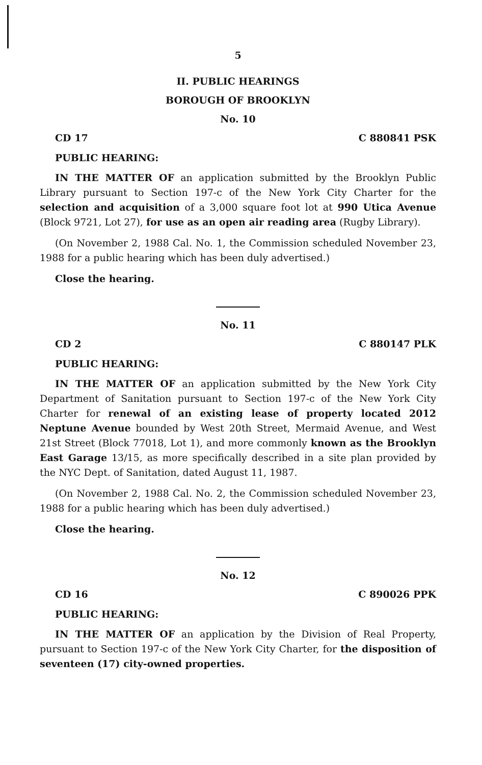5
II. PUBLIC HEARINGS
BOROUGH OF BROOKLYN
No. 10
CD 17 C 880841 PSK
PUBLIC HEARING:
IN THE MATTER OF an application submitted by the Brooklyn Public Library pursuant to Section 197-c of the New York City Charter for the selection and acquisition of a 3,000 square foot lot at 990 Utica Avenue (Block 9721, Lot 27), for use as an open air reading area (Rugby Library).
(On November 2, 1988 Cal. No. 1, the Commission scheduled November 23, 1988 for a public hearing which has been duly advertised.)
Close the hearing.
No. 11
CD 2 C 880147 PLK
PUBLIC HEARING:
IN THE MATTER OF an application submitted by the New York City Department of Sanitation pursuant to Section 197-c of the New York City Charter for renewal of an existing lease of property located 2012 Neptune Avenue bounded by West 20th Street, Mermaid Avenue, and West 21st Street (Block 77018, Lot 1), and more commonly known as the Brooklyn East Garage 13/15, as more specifically described in a site plan provided by the NYC Dept. of Sanitation, dated August 11, 1987.
(On November 2, 1988 Cal. No. 2, the Commission scheduled November 23, 1988 for a public hearing which has been duly advertised.)
Close the hearing.
No. 12
CD 16 C 890026 PPK
PUBLIC HEARING:
IN THE MATTER OF an application by the Division of Real Property, pursuant to Section 197-c of the New York City Charter, for the disposition of seventeen (17) city-owned properties.